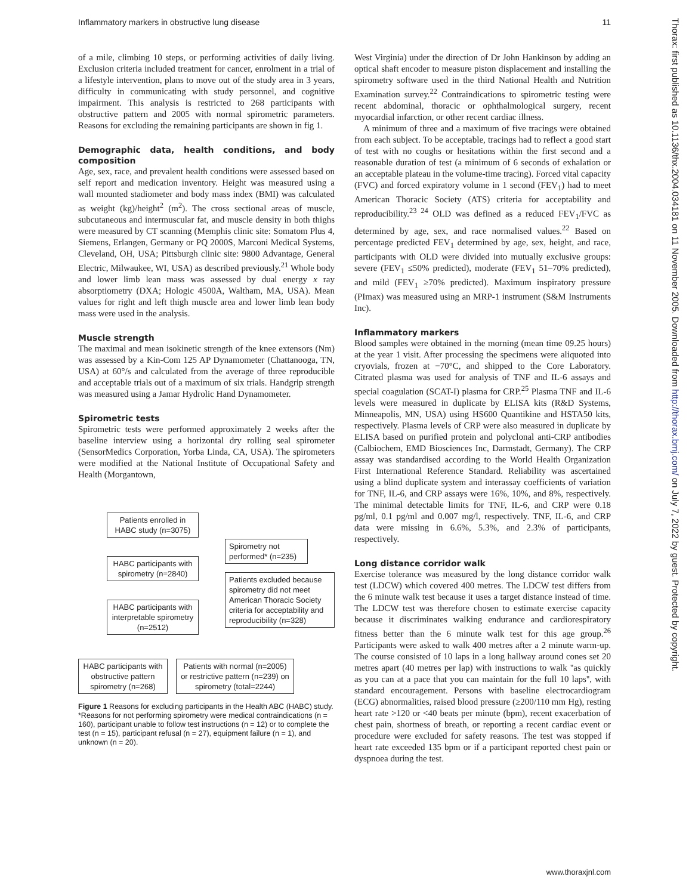Inflammatory markers in obstructive lung disease 11
of a mile, climbing 10 steps, or performing activities of daily living. Exclusion criteria included treatment for cancer, enrolment in a trial of a lifestyle intervention, plans to move out of the study area in 3 years, difficulty in communicating with study personnel, and cognitive impairment. This analysis is restricted to 268 participants with obstructive pattern and 2005 with normal spirometric parameters. Reasons for excluding the remaining participants are shown in fig 1.
Demographic data, health conditions, and body composition
Age, sex, race, and prevalent health conditions were assessed based on self report and medication inventory. Height was measured using a wall mounted stadiometer and body mass index (BMI) was calculated as weight (kg)/height<sup>2</sup> (m<sup>2</sup>). The cross sectional areas of muscle, subcutaneous and intermuscular fat, and muscle density in both thighs were measured by CT scanning (Memphis clinic site: Somatom Plus 4, Siemens, Erlangen, Germany or PQ 2000S, Marconi Medical Systems, Cleveland, OH, USA; Pittsburgh clinic site: 9800 Advantage, General Electric, Milwaukee, WI, USA) as described previously.<sup>21</sup> Whole body and lower limb lean mass was assessed by dual energy x ray absorptiometry (DXA; Hologic 4500A, Waltham, MA, USA). Mean values for right and left thigh muscle area and lower limb lean body mass were used in the analysis.
Muscle strength
The maximal and mean isokinetic strength of the knee extensors (Nm) was assessed by a Kin-Com 125 AP Dynamometer (Chattanooga, TN, USA) at 60°/s and calculated from the average of three reproducible and acceptable trials out of a maximum of six trials. Handgrip strength was measured using a Jamar Hydrolic Hand Dynamometer.
Spirometric tests
Spirometric tests were performed approximately 2 weeks after the baseline interview using a horizontal dry rolling seal spirometer (SensorMedics Corporation, Yorba Linda, CA, USA). The spirometers were modified at the National Institute of Occupational Safety and Health (Morgantown,
Patients enrolled in HABC study (n=3075)
HABC participants with spirometry (n=2840)
HABC participants with interpretable spirometry (n=2512)
Spirometry not performed* (n=235)
Patients excluded because spirometry did not meet American Thoracic Society criteria for acceptability and reproducibility (n=328)
HABC participants with obstructive pattern spirometry (n=268)
Patients with normal (n=2005) or restrictive pattern (n=239) on spirometry (total=2244)
Figure 1 Reasons for excluding participants in the Health ABC (HABC) study. *Reasons for not performing spirometry were medical contraindications (n = 160), participant unable to follow test instructions (n = 12) or to complete the test (n = 15), participant refusal (n = 27), equipment failure (n = 1), and unknown (n = 20).
West Virginia) under the direction of Dr John Hankinson by adding an optical shaft encoder to measure piston displacement and installing the spirometry software used in the third National Health and Nutrition Examination survey.<sup>22</sup> Contraindications to spirometric testing were recent abdominal, thoracic or ophthalmological surgery, recent myocardial infarction, or other recent cardiac illness.
A minimum of three and a maximum of five tracings were obtained from each subject. To be acceptable, tracings had to reflect a good start of test with no coughs or hesitations within the first second and a reasonable duration of test (a minimum of 6 seconds of exhalation or an acceptable plateau in the volume-time tracing). Forced vital capacity (FVC) and forced expiratory volume in 1 second (FEV<sub>1</sub>) had to meet American Thoracic Society (ATS) criteria for acceptability and reproducibility.<sup>23 24</sup> OLD was defined as a reduced FEV<sub>1</sub>/FVC as determined by age, sex, and race normalised values.<sup>22</sup> Based on percentage predicted FEV<sub>1</sub> determined by age, sex, height, and race, participants with OLD were divided into mutually exclusive groups: severe (FEV<sub>1</sub> ≤50% predicted), moderate (FEV<sub>1</sub> 51–70% predicted), and mild (FEV<sub>1</sub> ≥70% predicted). Maximum inspiratory pressure (PImax) was measured using an MRP-1 instrument (S&M Instruments Inc).
Inflammatory markers
Blood samples were obtained in the morning (mean time 09.25 hours) at the year 1 visit. After processing the specimens were aliquoted into cryovials, frozen at −70°C, and shipped to the Core Laboratory. Citrated plasma was used for analysis of TNF and IL-6 assays and special coagulation (SCAT-I) plasma for CRP.<sup>25</sup> Plasma TNF and IL-6 levels were measured in duplicate by ELISA kits (R&D Systems, Minneapolis, MN, USA) using HS600 Quantikine and HSTA50 kits, respectively. Plasma levels of CRP were also measured in duplicate by ELISA based on purified protein and polyclonal anti-CRP antibodies (Calbiochem, EMD Biosciences Inc, Darmstadt, Germany). The CRP assay was standardised according to the World Health Organization First International Reference Standard. Reliability was ascertained using a blind duplicate system and interassay coefficients of variation for TNF, IL-6, and CRP assays were 16%, 10%, and 8%, respectively. The minimal detectable limits for TNF, IL-6, and CRP were 0.18 pg/ml, 0.1 pg/ml and 0.007 mg/l, respectively. TNF, IL-6, and CRP data were missing in 6.6%, 5.3%, and 2.3% of participants, respectively.
Long distance corridor walk
Exercise tolerance was measured by the long distance corridor walk test (LDCW) which covered 400 metres. The LDCW test differs from the 6 minute walk test because it uses a target distance instead of time. The LDCW test was therefore chosen to estimate exercise capacity because it discriminates walking endurance and cardiorespiratory fitness better than the 6 minute walk test for this age group.<sup>26</sup> Participants were asked to walk 400 metres after a 2 minute warm-up. The course consisted of 10 laps in a long hallway around cones set 20 metres apart (40 metres per lap) with instructions to walk ''as quickly as you can at a pace that you can maintain for the full 10 laps'', with standard encouragement. Persons with baseline electrocardiogram (ECG) abnormalities, raised blood pressure (≥200/110 mm Hg), resting heart rate >120 or <40 beats per minute (bpm), recent exacerbation of chest pain, shortness of breath, or reporting a recent cardiac event or procedure were excluded for safety reasons. The test was stopped if heart rate exceeded 135 bpm or if a participant reported chest pain or dyspnoea during the test.
Thorax: first published as 10.1136/thx.2004.034181 on 11 November 2005. Downloaded from http://thorax.bmj.com/ on July 7, 2022 by guest. Protected by copyright.
www.thoraxjnl.com